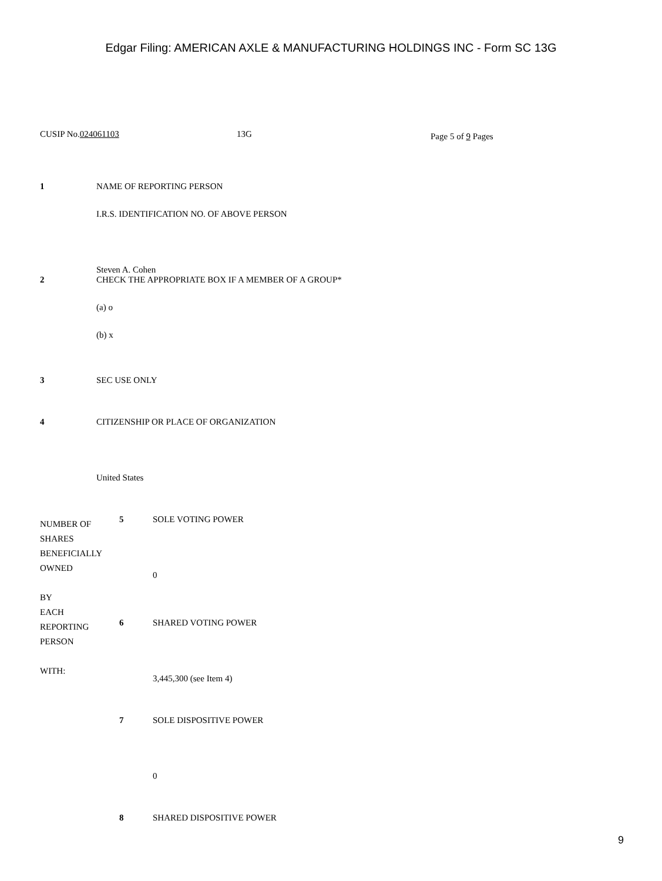Edgar Filing: AMERICAN AXLE & MANUFACTURING HOLDINGS INC - Form SC 13G
CUSIP No.024061103 13G Page 5 of 9 Pages
1 NAME OF REPORTING PERSON
I.R.S. IDENTIFICATION NO. OF ABOVE PERSON
Steven A. Cohen
2 CHECK THE APPROPRIATE BOX IF A MEMBER OF A GROUP*
(a) o
(b) x
3 SEC USE ONLY
4 CITIZENSHIP OR PLACE OF ORGANIZATION
United States
| NUMBER OF SHARES BENEFICIALLY OWNED BY EACH REPORTING PERSON WITH: | 5 | SOLE VOTING POWER 0 |
| | 6 | SHARED VOTING POWER 3,445,300 (see Item 4) |
| | 7 | SOLE DISPOSITIVE POWER 0 |
| | 8 | SHARED DISPOSITIVE POWER |
9